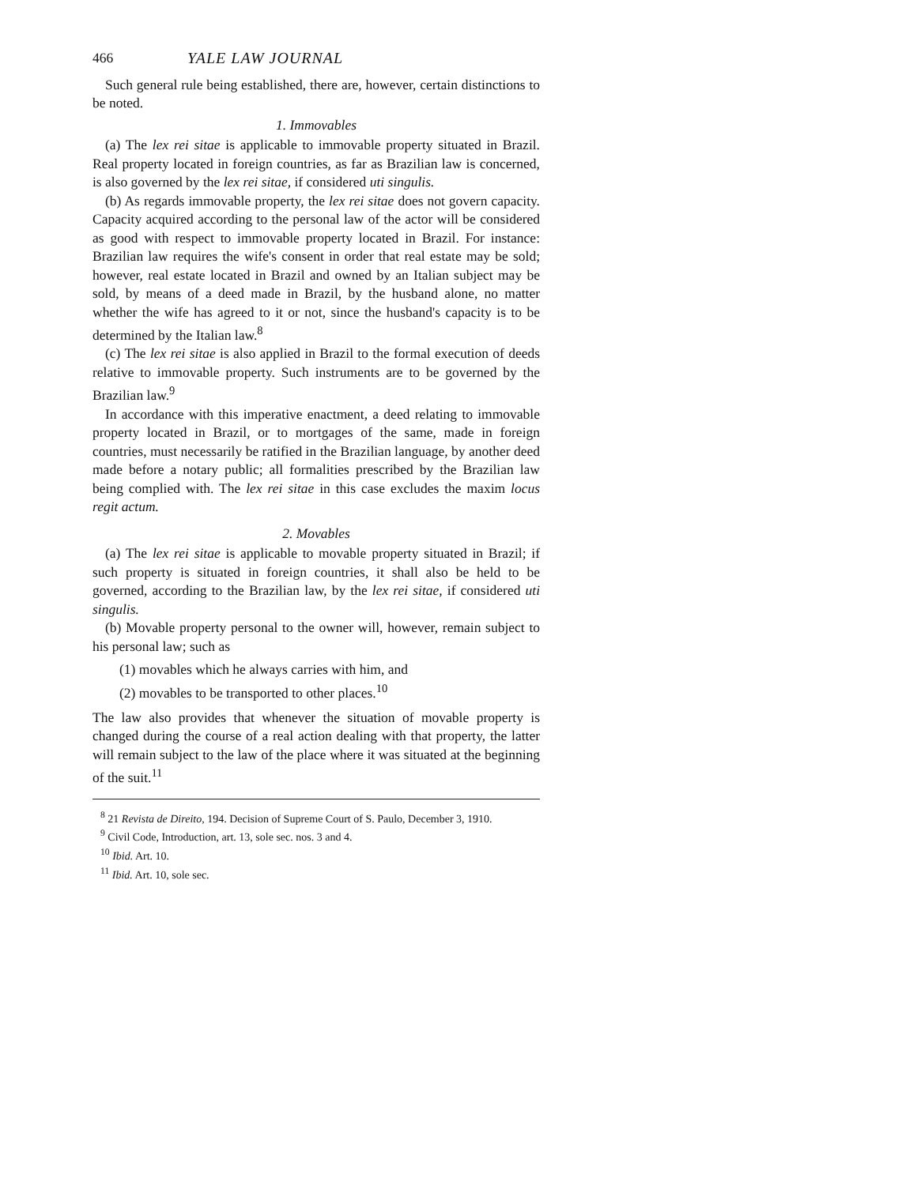466 YALE LAW JOURNAL
Such general rule being established, there are, however, certain distinctions to be noted.
1. Immovables
(a) The lex rei sitae is applicable to immovable property situated in Brazil. Real property located in foreign countries, as far as Brazilian law is concerned, is also governed by the lex rei sitae, if considered uti singulis.
(b) As regards immovable property, the lex rei sitae does not govern capacity. Capacity acquired according to the personal law of the actor will be considered as good with respect to immovable property located in Brazil. For instance: Brazilian law requires the wife's consent in order that real estate may be sold; however, real estate located in Brazil and owned by an Italian subject may be sold, by means of a deed made in Brazil, by the husband alone, no matter whether the wife has agreed to it or not, since the husband's capacity is to be determined by the Italian law.<sup>8</sup>
(c) The lex rei sitae is also applied in Brazil to the formal execution of deeds relative to immovable property. Such instruments are to be governed by the Brazilian law.<sup>9</sup>
In accordance with this imperative enactment, a deed relating to immovable property located in Brazil, or to mortgages of the same, made in foreign countries, must necessarily be ratified in the Brazilian language, by another deed made before a notary public; all formalities prescribed by the Brazilian law being complied with. The lex rei sitae in this case excludes the maxim locus regit actum.
2. Movables
(a) The lex rei sitae is applicable to movable property situated in Brazil; if such property is situated in foreign countries, it shall also be held to be governed, according to the Brazilian law, by the lex rei sitae, if considered uti singulis.
(b) Movable property personal to the owner will, however, remain subject to his personal law; such as
(1) movables which he always carries with him, and
(2) movables to be transported to other places.<sup>10</sup>
The law also provides that whenever the situation of movable property is changed during the course of a real action dealing with that property, the latter will remain subject to the law of the place where it was situated at the beginning of the suit.<sup>11</sup>
<sup>8</sup> 21 Revista de Direito, 194. Decision of Supreme Court of S. Paulo, December 3, 1910.
<sup>9</sup> Civil Code, Introduction, art. 13, sole sec. nos. 3 and 4.
<sup>10</sup> Ibid. Art. 10.
<sup>11</sup> Ibid. Art. 10, sole sec.